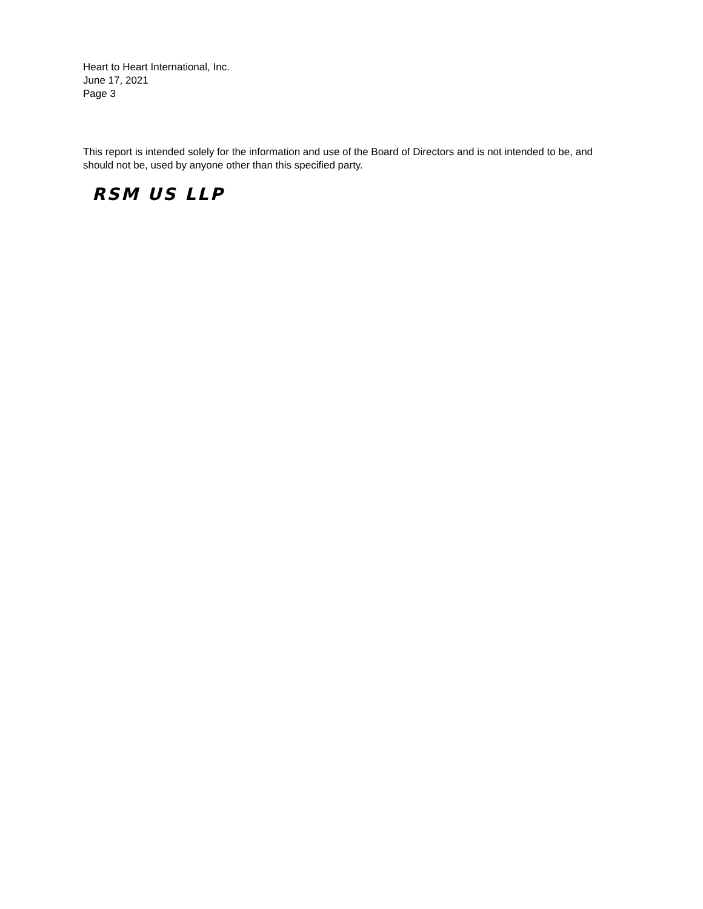Heart to Heart International, Inc.
June 17, 2021
Page 3
This report is intended solely for the information and use of the Board of Directors and is not intended to be, and should not be, used by anyone other than this specified party.
RSM US LLP